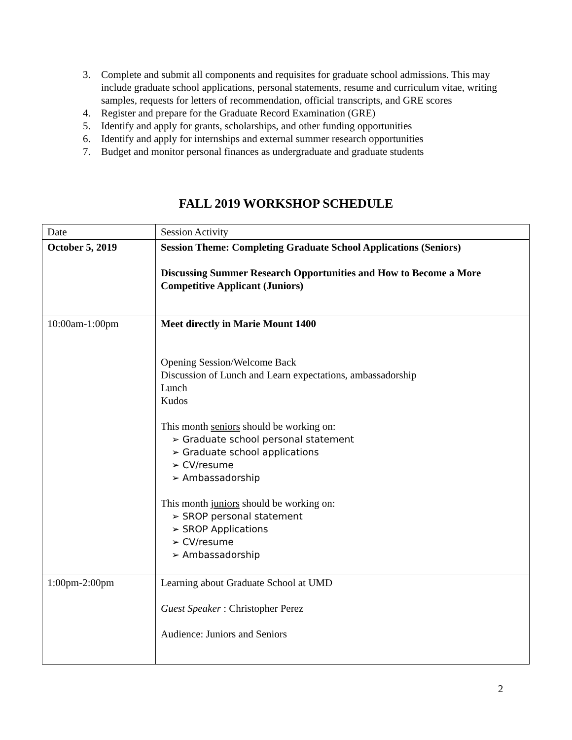3. Complete and submit all components and requisites for graduate school admissions. This may include graduate school applications, personal statements, resume and curriculum vitae, writing samples, requests for letters of recommendation, official transcripts, and GRE scores
4. Register and prepare for the Graduate Record Examination (GRE)
5. Identify and apply for grants, scholarships, and other funding opportunities
6. Identify and apply for internships and external summer research opportunities
7. Budget and monitor personal finances as undergraduate and graduate students
FALL 2019 WORKSHOP SCHEDULE
| Date | Session Activity |
| --- | --- |
| October 5, 2019 | Session Theme: Completing Graduate School Applications (Seniors) Discussing Summer Research Opportunities and How to Become a More Competitive Applicant (Juniors) |
| 10:00am-1:00pm | Meet directly in Marie Mount 1400 Opening Session/Welcome Back Discussion of Lunch and Learn expectations, ambassadorship Lunch Kudos This month seniors should be working on: ➢ Graduate school personal statement ➢ Graduate school applications ➢ CV/resume ➢ Ambassadorship This month juniors should be working on: ➢ SROP personal statement ➢ SROP Applications ➢ CV/resume ➢ Ambassadorship |
| 1:00pm-2:00pm | Learning about Graduate School at UMD Guest Speaker : Christopher Perez Audience: Juniors and Seniors |
2